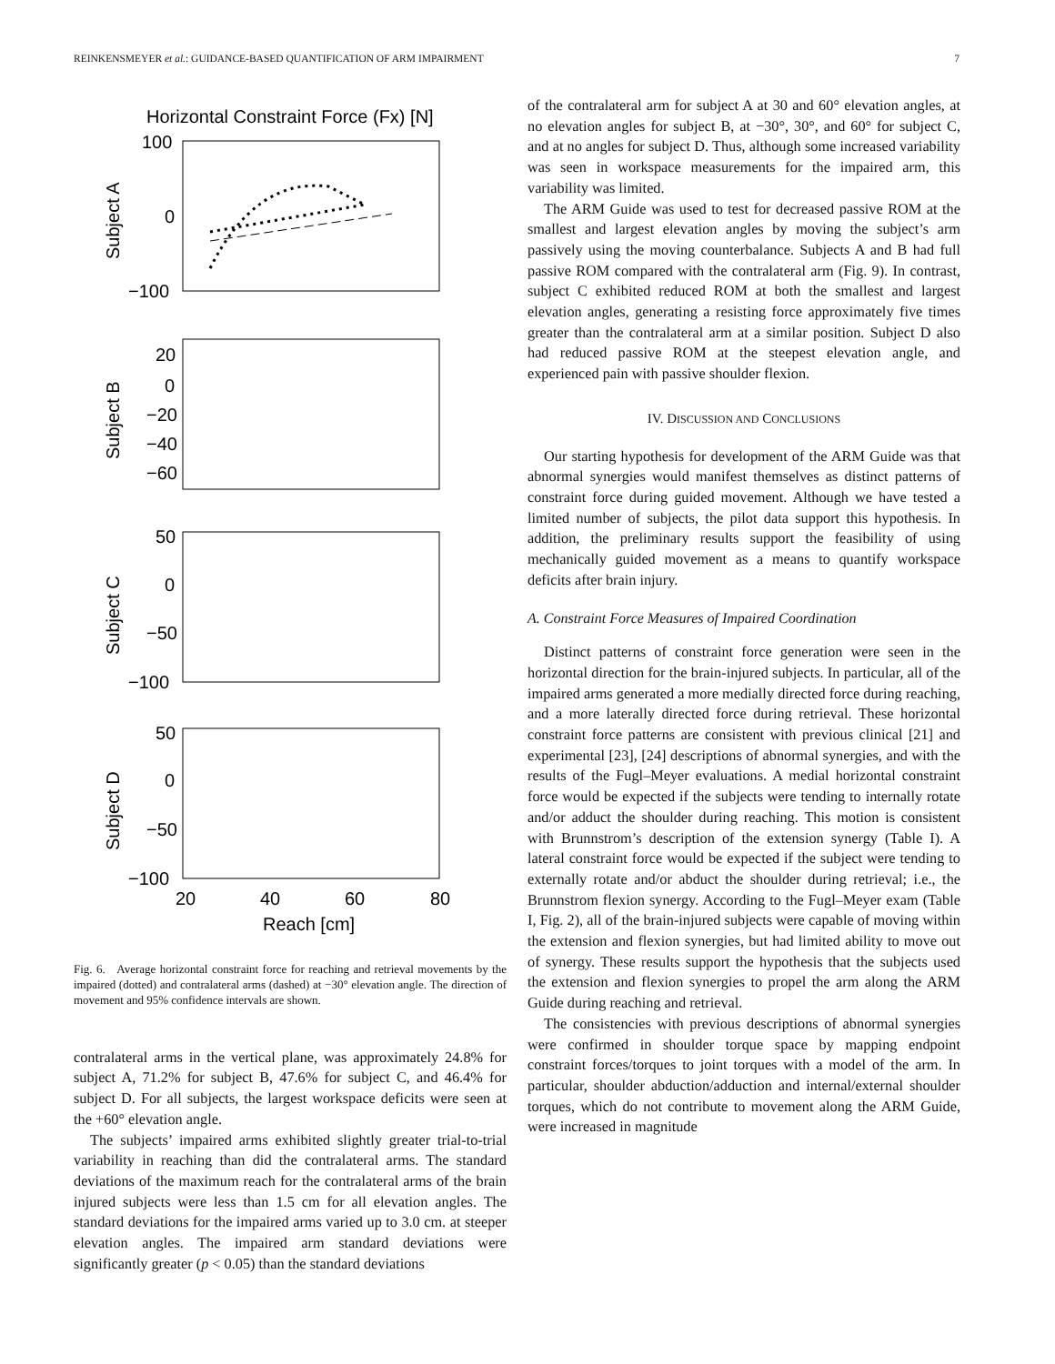REINKENSMEYER et al.: GUIDANCE-BASED QUANTIFICATION OF ARM IMPAIRMENT 7
Horizontal Constraint Force (Fx) [N]
100
0
−100
Subject A
20
0
−20
−40
−60
Subject B
50
0
−50
−100
Subject C
50
0
−50
−100
Subject D
20
40
60
80
Reach [cm]
Fig. 6. Average horizontal constraint force for reaching and retrieval movements by the impaired (dotted) and contralateral arms (dashed) at −30° elevation angle. The direction of movement and 95% confidence intervals are shown.
contralateral arms in the vertical plane, was approximately 24.8% for subject A, 71.2% for subject B, 47.6% for subject C, and 46.4% for subject D. For all subjects, the largest workspace deficits were seen at the +60° elevation angle.
The subjects’ impaired arms exhibited slightly greater trial-to-trial variability in reaching than did the contralateral arms. The standard deviations of the maximum reach for the contralateral arms of the brain injured subjects were less than 1.5 cm for all elevation angles. The standard deviations for the impaired arms varied up to 3.0 cm. at steeper elevation angles. The impaired arm standard deviations were significantly greater (p < 0.05) than the standard deviations
of the contralateral arm for subject A at 30 and 60° elevation angles, at no elevation angles for subject B, at −30°, 30°, and 60° for subject C, and at no angles for subject D. Thus, although some increased variability was seen in workspace measurements for the impaired arm, this variability was limited.
The ARM Guide was used to test for decreased passive ROM at the smallest and largest elevation angles by moving the subject’s arm passively using the moving counterbalance. Subjects A and B had full passive ROM compared with the contralateral arm (Fig. 9). In contrast, subject C exhibited reduced ROM at both the smallest and largest elevation angles, generating a resisting force approximately five times greater than the contralateral arm at a similar position. Subject D also had reduced passive ROM at the steepest elevation angle, and experienced pain with passive shoulder flexion.
IV. DISCUSSION AND CONCLUSIONS
Our starting hypothesis for development of the ARM Guide was that abnormal synergies would manifest themselves as distinct patterns of constraint force during guided movement. Although we have tested a limited number of subjects, the pilot data support this hypothesis. In addition, the preliminary results support the feasibility of using mechanically guided movement as a means to quantify workspace deficits after brain injury.
A. Constraint Force Measures of Impaired Coordination
Distinct patterns of constraint force generation were seen in the horizontal direction for the brain-injured subjects. In particular, all of the impaired arms generated a more medially directed force during reaching, and a more laterally directed force during retrieval. These horizontal constraint force patterns are consistent with previous clinical [21] and experimental [23], [24] descriptions of abnormal synergies, and with the results of the Fugl–Meyer evaluations. A medial horizontal constraint force would be expected if the subjects were tending to internally rotate and/or adduct the shoulder during reaching. This motion is consistent with Brunnstrom’s description of the extension synergy (Table I). A lateral constraint force would be expected if the subject were tending to externally rotate and/or abduct the shoulder during retrieval; i.e., the Brunnstrom flexion synergy. According to the Fugl–Meyer exam (Table I, Fig. 2), all of the brain-injured subjects were capable of moving within the extension and flexion synergies, but had limited ability to move out of synergy. These results support the hypothesis that the subjects used the extension and flexion synergies to propel the arm along the ARM Guide during reaching and retrieval.
The consistencies with previous descriptions of abnormal synergies were confirmed in shoulder torque space by mapping endpoint constraint forces/torques to joint torques with a model of the arm. In particular, shoulder abduction/adduction and internal/external shoulder torques, which do not contribute to movement along the ARM Guide, were increased in magnitude